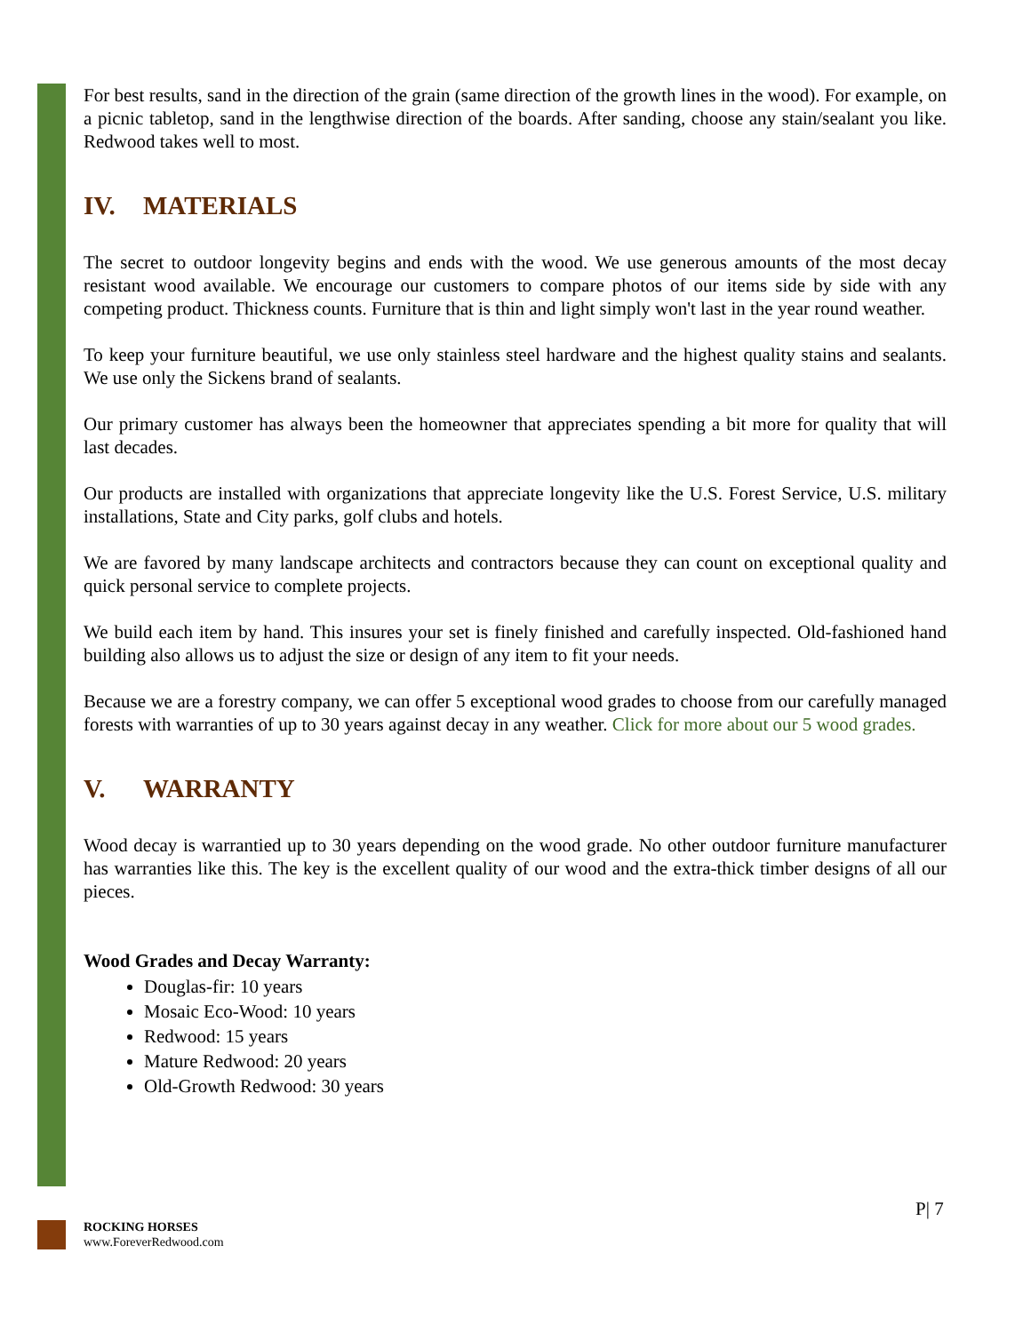For best results, sand in the direction of the grain (same direction of the growth lines in the wood). For example, on a picnic tabletop, sand in the lengthwise direction of the boards. After sanding, choose any stain/sealant you like. Redwood takes well to most.
IV. MATERIALS
The secret to outdoor longevity begins and ends with the wood. We use generous amounts of the most decay resistant wood available. We encourage our customers to compare photos of our items side by side with any competing product. Thickness counts. Furniture that is thin and light simply won't last in the year round weather.
To keep your furniture beautiful, we use only stainless steel hardware and the highest quality stains and sealants. We use only the Sickens brand of sealants.
Our primary customer has always been the homeowner that appreciates spending a bit more for quality that will last decades.
Our products are installed with organizations that appreciate longevity like the U.S. Forest Service, U.S. military installations, State and City parks, golf clubs and hotels.
We are favored by many landscape architects and contractors because they can count on exceptional quality and quick personal service to complete projects.
We build each item by hand. This insures your set is finely finished and carefully inspected. Old-fashioned hand building also allows us to adjust the size or design of any item to fit your needs.
Because we are a forestry company, we can offer 5 exceptional wood grades to choose from our carefully managed forests with warranties of up to 30 years against decay in any weather. Click for more about our 5 wood grades.
V. WARRANTY
Wood decay is warrantied up to 30 years depending on the wood grade. No other outdoor furniture manufacturer has warranties like this. The key is the excellent quality of our wood and the extra-thick timber designs of all our pieces.
Wood Grades and Decay Warranty:
Douglas-fir: 10 years
Mosaic Eco-Wood: 10 years
Redwood: 15 years
Mature Redwood: 20 years
Old-Growth Redwood: 30 years
P| 7
ROCKING HORSES
www.ForeverRedwood.com